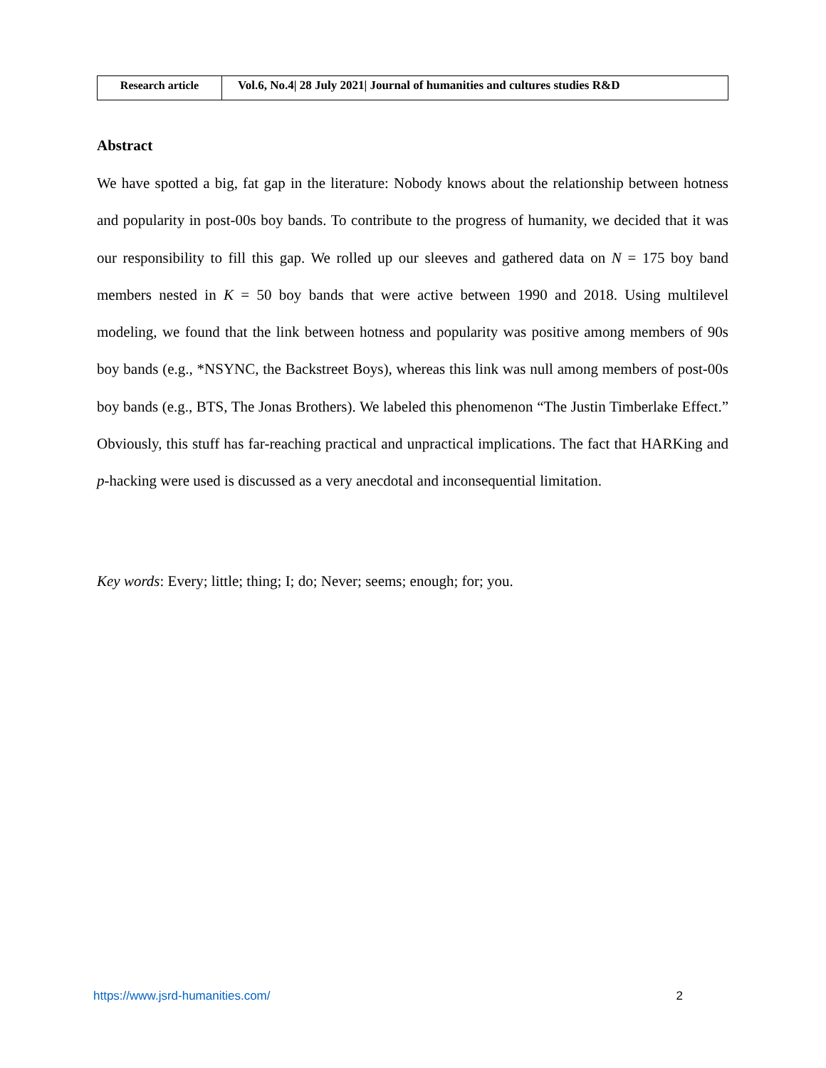| Research article | Vol.6, No.4/ 28 July 2021/ Journal of humanities and cultures studies R&D |
Abstract
We have spotted a big, fat gap in the literature: Nobody knows about the relationship between hotness and popularity in post-00s boy bands. To contribute to the progress of humanity, we decided that it was our responsibility to fill this gap. We rolled up our sleeves and gathered data on N = 175 boy band members nested in K = 50 boy bands that were active between 1990 and 2018. Using multilevel modeling, we found that the link between hotness and popularity was positive among members of 90s boy bands (e.g., *NSYNC, the Backstreet Boys), whereas this link was null among members of post-00s boy bands (e.g., BTS, The Jonas Brothers). We labeled this phenomenon “The Justin Timberlake Effect.” Obviously, this stuff has far-reaching practical and unpractical implications. The fact that HARKing and p-hacking were used is discussed as a very anecdotal and inconsequential limitation.
Key words: Every; little; thing; I; do; Never; seems; enough; for; you.
https://www.jsrd-humanities.com/ 2